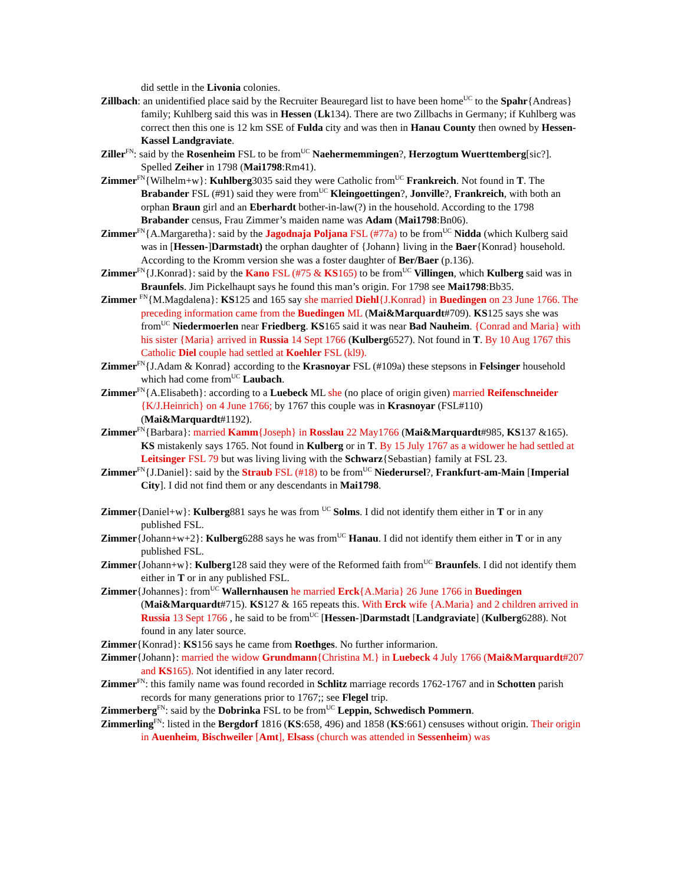did settle in the Livonia colonies.
Zillbach: an unidentified place said by the Recruiter Beauregard list to have been home<sup>UC</sup> to the Spahr{Andreas} family; Kuhlberg said this was in Hessen (Lk134). There are two Zillbachs in Germany; if Kuhlberg was correct then this one is 12 km SSE of Fulda city and was then in Hanau County then owned by Hessen-Kassel Landgraviate.
Ziller<sup>FN</sup>: said by the Rosenheim FSL to be from<sup>UC</sup> Naehermemmingen?, Herzogtum Wuerttemberg[sic?]. Spelled Zeiher in 1798 (Mai1798:Rm41).
Zimmer<sup>FN</sup>{Wilhelm+w}: Kuhlberg3035 said they were Catholic from<sup>UC</sup> Frankreich. Not found in T. The Brabander FSL (#91) said they were from<sup>UC</sup> Kleingoettingen?, Jonville?, Frankreich, with both an orphan Braun girl and an Eberhardt bother-in-law(?) in the household. According to the 1798 Brabander census, Frau Zimmer’s maiden name was Adam (Mai1798:Bn06).
Zimmer<sup>FN</sup>{A.Margaretha}: said by the Jagodnaja Poljana FSL (#77a) to be from<sup>UC</sup> Nidda (which Kulberg said was in [Hessen-]Darmstadt) the orphan daughter of {Johann} living in the Baer{Konrad} household. According to the Kromm version she was a foster daughter of Ber/Baer (p.136).
Zimmer<sup>FN</sup>{J.Konrad}: said by the Kano FSL (#75 & KS165) to be from<sup>UC</sup> Villingen, which Kulberg said was in Braunfels. Jim Pickelhaupt says he found this man’s origin. For 1798 see Mai1798:Bb35.
Zimmer <sup>FN</sup>{M.Magdalena}: KS125 and 165 say she married Diehl{J.Konrad} in Buedingen on 23 June 1766. The preceding information came from the Buedingen ML (Mai&Marquardt#709). KS125 says she was from<sup>UC</sup> Niedermoerlen near Friedberg. KS165 said it was near Bad Nauheim. {Conrad and Maria} with his sister {Maria} arrived in Russia 14 Sept 1766 (Kulberg6527). Not found in T. By 10 Aug 1767 this Catholic Diel couple had settled at Koehler FSL (kl9).
Zimmer<sup>FN</sup>{J.Adam & Konrad} according to the Krasnoyar FSL (#109a) these stepsons in Felsinger household which had come from<sup>UC</sup> Laubach.
Zimmer<sup>FN</sup>{A.Elisabeth}: according to a Luebeck ML she (no place of origin given) married Reifenschneider {K/J.Heinrich} on 4 June 1766; by 1767 this couple was in Krasnoyar (FSL#110) (Mai&Marquardt#1192).
Zimmer<sup>FN</sup>{Barbara}: married Kamm{Joseph} in Rosslau 22 May1766 (Mai&Marquardt#985, KS137 &165). KS mistakenly says 1765. Not found in Kulberg or in T. By 15 July 1767 as a widower he had settled at Leitsinger FSL 79 but was living living with the Schwarz{Sebastian} family at FSL 23.
Zimmer<sup>FN</sup>{J.Daniel}: said by the Straub FSL (#18) to be from<sup>UC</sup> Niederursel?, Frankfurt-am-Main [Imperial City]. I did not find them or any descendants in Mai1798.
Zimmer{Daniel+w}: Kulberg881 says he was from <sup>UC</sup> Solms. I did not identify them either in T or in any published FSL.
Zimmer{Johann+w+2}: Kulberg6288 says he was from<sup>UC</sup> Hanau. I did not identify them either in T or in any published FSL.
Zimmer{Johann+w}: Kulberg128 said they were of the Reformed faith from<sup>UC</sup> Braunfels. I did not identify them either in T or in any published FSL.
Zimmer{Johannes}: from<sup>UC</sup> Wallernhausen he married Erck{A.Maria} 26 June 1766 in Buedingen (Mai&Marquardt#715). KS127 & 165 repeats this. With Erck wife {A.Maria} and 2 children arrived in Russia 13 Sept 1766 , he said to be from<sup>UC</sup> [Hessen-]Darmstadt [Landgraviate] (Kulberg6288). Not found in any later source.
Zimmer{Konrad}: KS156 says he came from Roethges. No further informarion.
Zimmer{Johann}: married the widow Grundmann{Christina M.} in Luebeck 4 July 1766 (Mai&Marquardt#207 and KS165). Not identified in any later record.
Zimmer<sup>FN</sup>: this family name was found recorded in Schlitz marriage records 1762-1767 and in Schotten parish records for many generations prior to 1767;; see Flegel trip.
Zimmerberg<sup>FN</sup>: said by the Dobrinka FSL to be from<sup>UC</sup> Leppin, Schwedisch Pommern.
Zimmerling<sup>FN</sup>: listed in the Bergdorf 1816 (KS:658, 496) and 1858 (KS:661) censuses without origin. Their origin in Auenheim, Bischweiler [Amt], Elsass (church was attended in Sessenheim) was